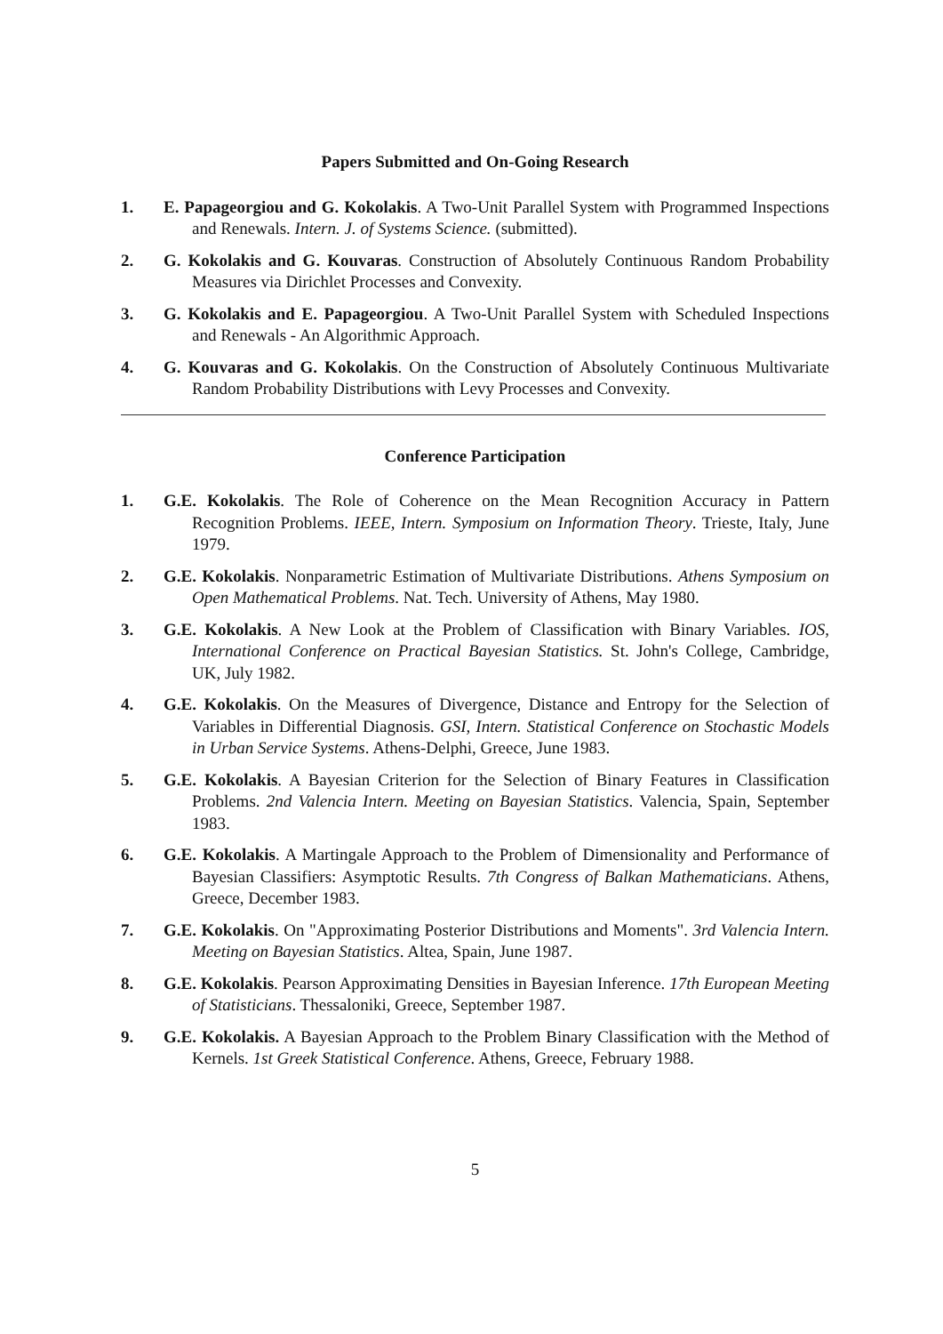Papers Submitted and On-Going Research
1. E. Papageorgiou and G. Kokolakis. A Two-Unit Parallel System with Programmed Inspections and Renewals. Intern. J. of Systems Science. (submitted).
2. G. Kokolakis and G. Kouvaras. Construction of Absolutely Continuous Random Probability Measures via Dirichlet Processes and Convexity.
3. G. Kokolakis and E. Papageorgiou. A Two-Unit Parallel System with Scheduled Inspections and Renewals - An Algorithmic Approach.
4. G. Kouvaras and G. Kokolakis. On the Construction of Absolutely Continuous Multivariate Random Probability Distributions with Levy Processes and Convexity.
Conference Participation
1. G.E. Kokolakis. The Role of Coherence on the Mean Recognition Accuracy in Pattern Recognition Problems. IEEE, Intern. Symposium on Information Theory. Trieste, Italy, June 1979.
2. G.E. Kokolakis. Nonparametric Estimation of Multivariate Distributions. Athens Symposium on Open Mathematical Problems. Nat. Tech. University of Athens, May 1980.
3. G.E. Kokolakis. A New Look at the Problem of Classification with Binary Variables. IOS, International Conference on Practical Bayesian Statistics. St. John's College, Cambridge, UK, July 1982.
4. G.E. Kokolakis. On the Measures of Divergence, Distance and Entropy for the Selection of Variables in Differential Diagnosis. GSI, Intern. Statistical Conference on Stochastic Models in Urban Service Systems. Athens-Delphi, Greece, June 1983.
5. G.E. Kokolakis. A Bayesian Criterion for the Selection of Binary Features in Classification Problems. 2nd Valencia Intern. Meeting on Bayesian Statistics. Valencia, Spain, September 1983.
6. G.E. Kokolakis. A Martingale Approach to the Problem of Dimensionality and Performance of Bayesian Classifiers: Asymptotic Results. 7th Congress of Balkan Mathematicians. Athens, Greece, December 1983.
7. G.E. Kokolakis. On "Approximating Posterior Distributions and Moments". 3rd Valencia Intern. Meeting on Bayesian Statistics. Altea, Spain, June 1987.
8. G.E. Kokolakis. Pearson Approximating Densities in Bayesian Inference. 17th European Meeting of Statisticians. Thessaloniki, Greece, September 1987.
9. G.E. Kokolakis. A Bayesian Approach to the Problem Binary Classification with the Method of Kernels. 1st Greek Statistical Conference. Athens, Greece, February 1988.
5